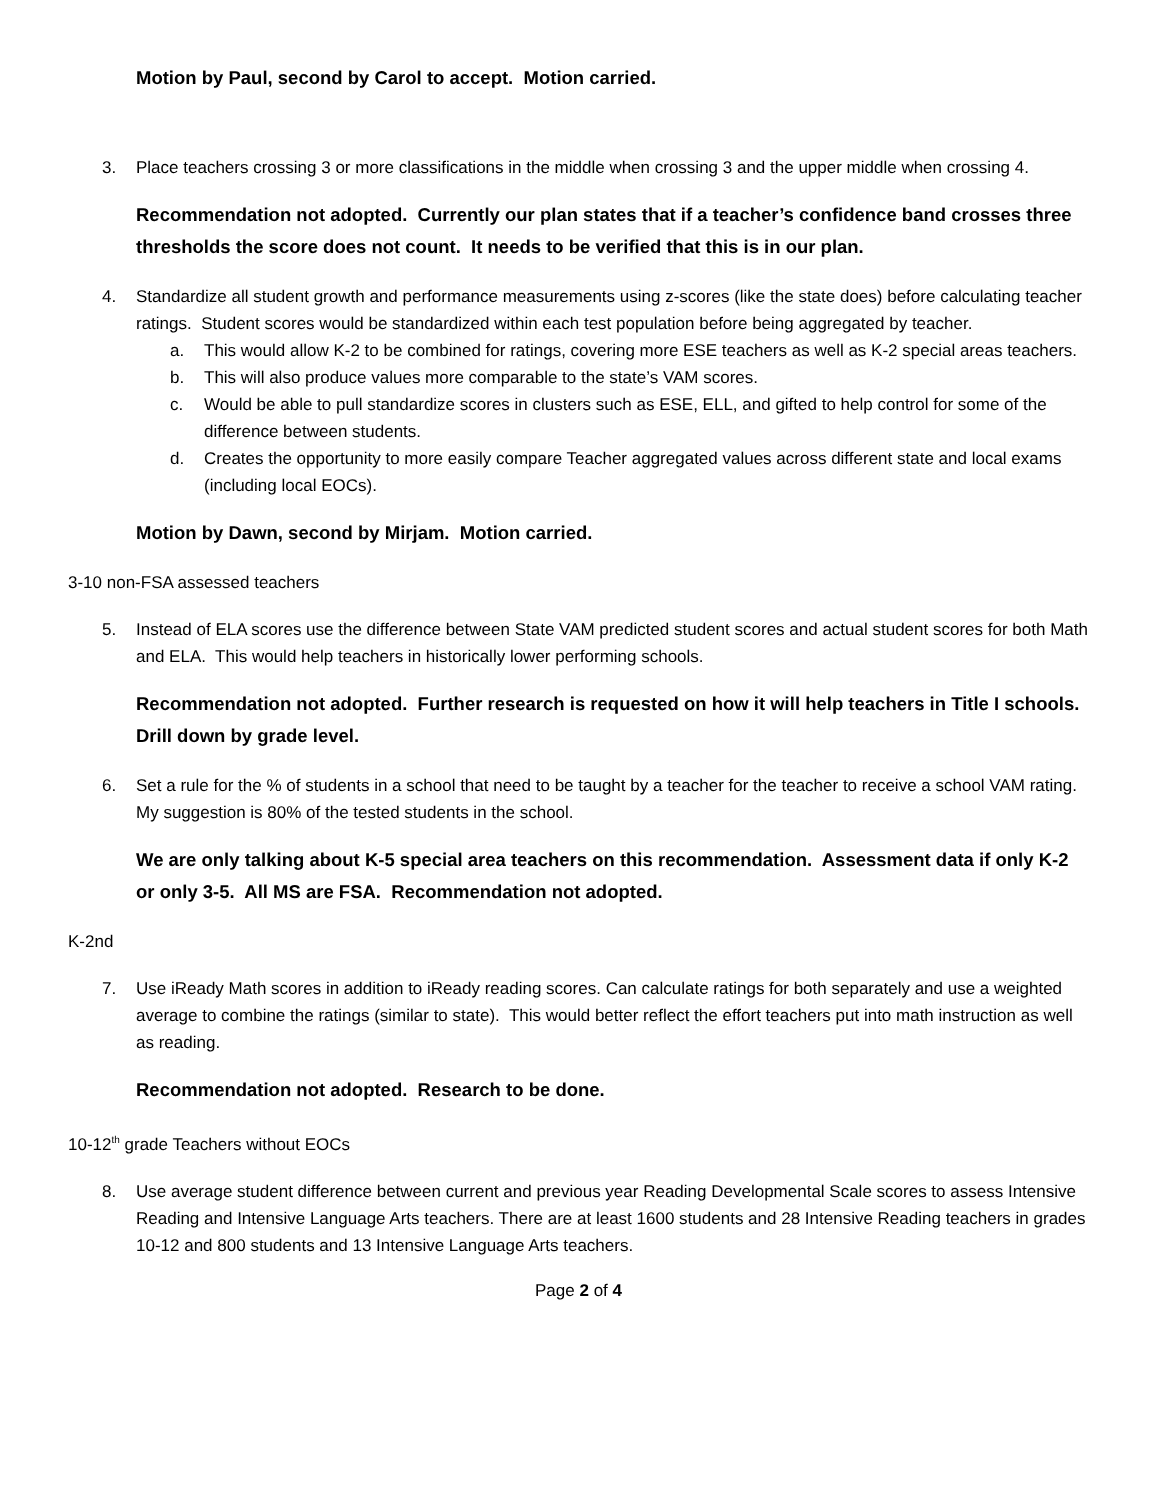Motion by Paul, second by Carol to accept. Motion carried.
3. Place teachers crossing 3 or more classifications in the middle when crossing 3 and the upper middle when crossing 4.
Recommendation not adopted. Currently our plan states that if a teacher’s confidence band crosses three thresholds the score does not count. It needs to be verified that this is in our plan.
4. Standardize all student growth and performance measurements using z-scores (like the state does) before calculating teacher ratings. Student scores would be standardized within each test population before being aggregated by teacher.
a. This would allow K-2 to be combined for ratings, covering more ESE teachers as well as K-2 special areas teachers.
b. This will also produce values more comparable to the state’s VAM scores.
c. Would be able to pull standardize scores in clusters such as ESE, ELL, and gifted to help control for some of the difference between students.
d. Creates the opportunity to more easily compare Teacher aggregated values across different state and local exams (including local EOCs).
Motion by Dawn, second by Mirjam. Motion carried.
3-10 non-FSA assessed teachers
5. Instead of ELA scores use the difference between State VAM predicted student scores and actual student scores for both Math and ELA. This would help teachers in historically lower performing schools.
Recommendation not adopted. Further research is requested on how it will help teachers in Title I schools. Drill down by grade level.
6. Set a rule for the % of students in a school that need to be taught by a teacher for the teacher to receive a school VAM rating. My suggestion is 80% of the tested students in the school.
We are only talking about K-5 special area teachers on this recommendation. Assessment data if only K-2 or only 3-5. All MS are FSA. Recommendation not adopted.
K-2nd
7. Use iReady Math scores in addition to iReady reading scores. Can calculate ratings for both separately and use a weighted average to combine the ratings (similar to state). This would better reflect the effort teachers put into math instruction as well as reading.
Recommendation not adopted. Research to be done.
10-12<sup>th</sup> grade Teachers without EOCs
8. Use average student difference between current and previous year Reading Developmental Scale scores to assess Intensive Reading and Intensive Language Arts teachers. There are at least 1600 students and 28 Intensive Reading teachers in grades 10-12 and 800 students and 13 Intensive Language Arts teachers.
Page 2 of 4